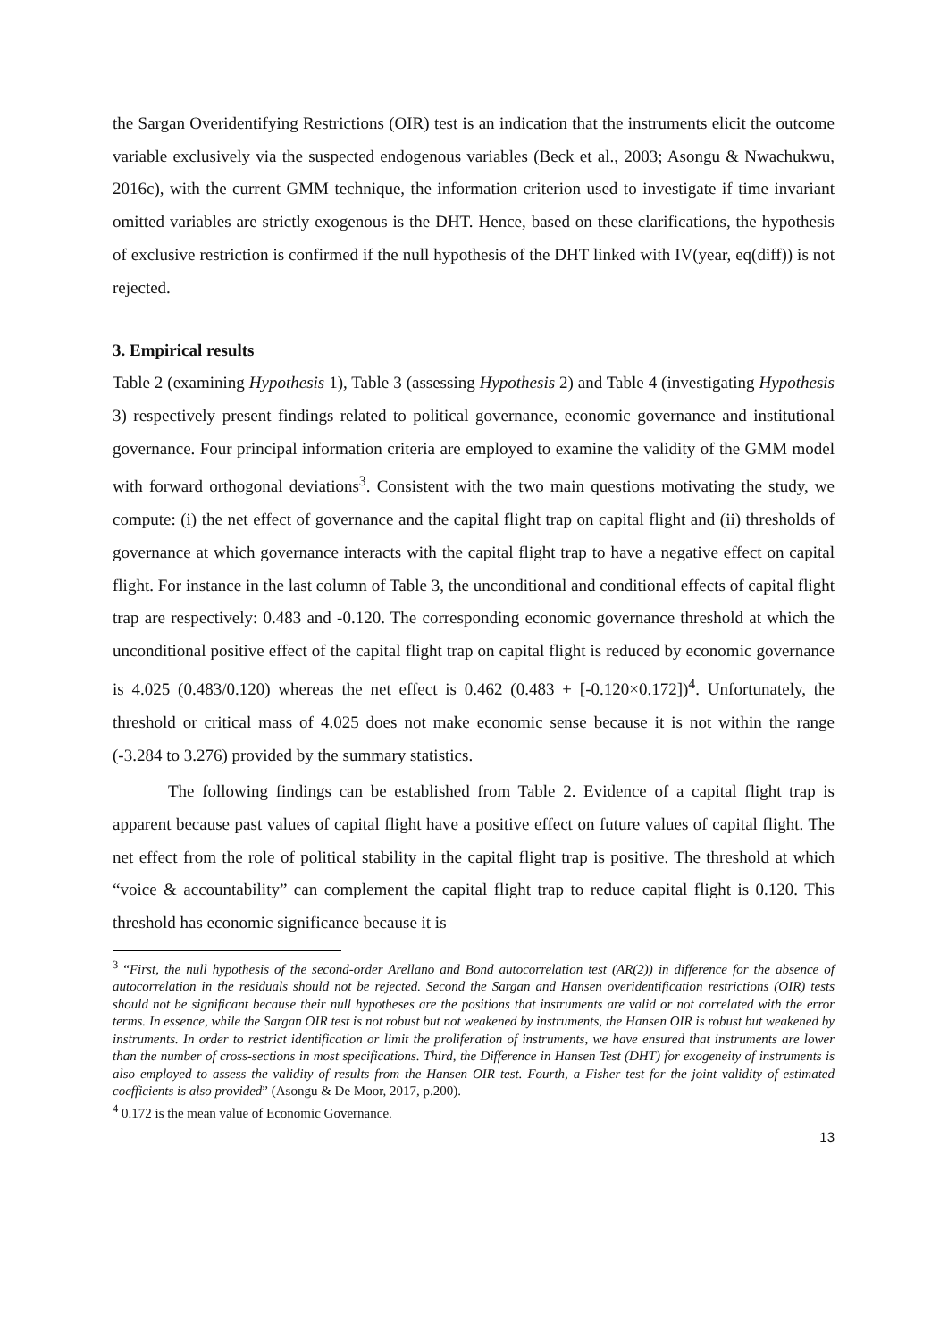the Sargan Overidentifying Restrictions (OIR) test is an indication that the instruments elicit the outcome variable exclusively via the suspected endogenous variables (Beck et al., 2003; Asongu & Nwachukwu, 2016c), with the current GMM technique, the information criterion used to investigate if time invariant omitted variables are strictly exogenous is the DHT. Hence, based on these clarifications, the hypothesis of exclusive restriction is confirmed if the null hypothesis of the DHT linked with IV(year, eq(diff)) is not rejected.
3. Empirical results
Table 2 (examining Hypothesis 1), Table 3 (assessing Hypothesis 2) and Table 4 (investigating Hypothesis 3) respectively present findings related to political governance, economic governance and institutional governance. Four principal information criteria are employed to examine the validity of the GMM model with forward orthogonal deviations<sup>3</sup>. Consistent with the two main questions motivating the study, we compute: (i) the net effect of governance and the capital flight trap on capital flight and (ii) thresholds of governance at which governance interacts with the capital flight trap to have a negative effect on capital flight. For instance in the last column of Table 3, the unconditional and conditional effects of capital flight trap are respectively: 0.483 and -0.120. The corresponding economic governance threshold at which the unconditional positive effect of the capital flight trap on capital flight is reduced by economic governance is 4.025 (0.483/0.120) whereas the net effect is 0.462 (0.483 + [-0.120×0.172])<sup>4</sup>. Unfortunately, the threshold or critical mass of 4.025 does not make economic sense because it is not within the range (-3.284 to 3.276) provided by the summary statistics.
The following findings can be established from Table 2. Evidence of a capital flight trap is apparent because past values of capital flight have a positive effect on future values of capital flight. The net effect from the role of political stability in the capital flight trap is positive. The threshold at which “voice & accountability” can complement the capital flight trap to reduce capital flight is 0.120. This threshold has economic significance because it is
<sup>3</sup> “First, the null hypothesis of the second-order Arellano and Bond autocorrelation test (AR(2)) in difference for the absence of autocorrelation in the residuals should not be rejected. Second the Sargan and Hansen overidentification restrictions (OIR) tests should not be significant because their null hypotheses are the positions that instruments are valid or not correlated with the error terms. In essence, while the Sargan OIR test is not robust but not weakened by instruments, the Hansen OIR is robust but weakened by instruments. In order to restrict identification or limit the proliferation of instruments, we have ensured that instruments are lower than the number of cross-sections in most specifications. Third, the Difference in Hansen Test (DHT) for exogeneity of instruments is also employed to assess the validity of results from the Hansen OIR test. Fourth, a Fisher test for the joint validity of estimated coefficients is also provided” (Asongu & De Moor, 2017, p.200).
<sup>4</sup> 0.172 is the mean value of Economic Governance.
13